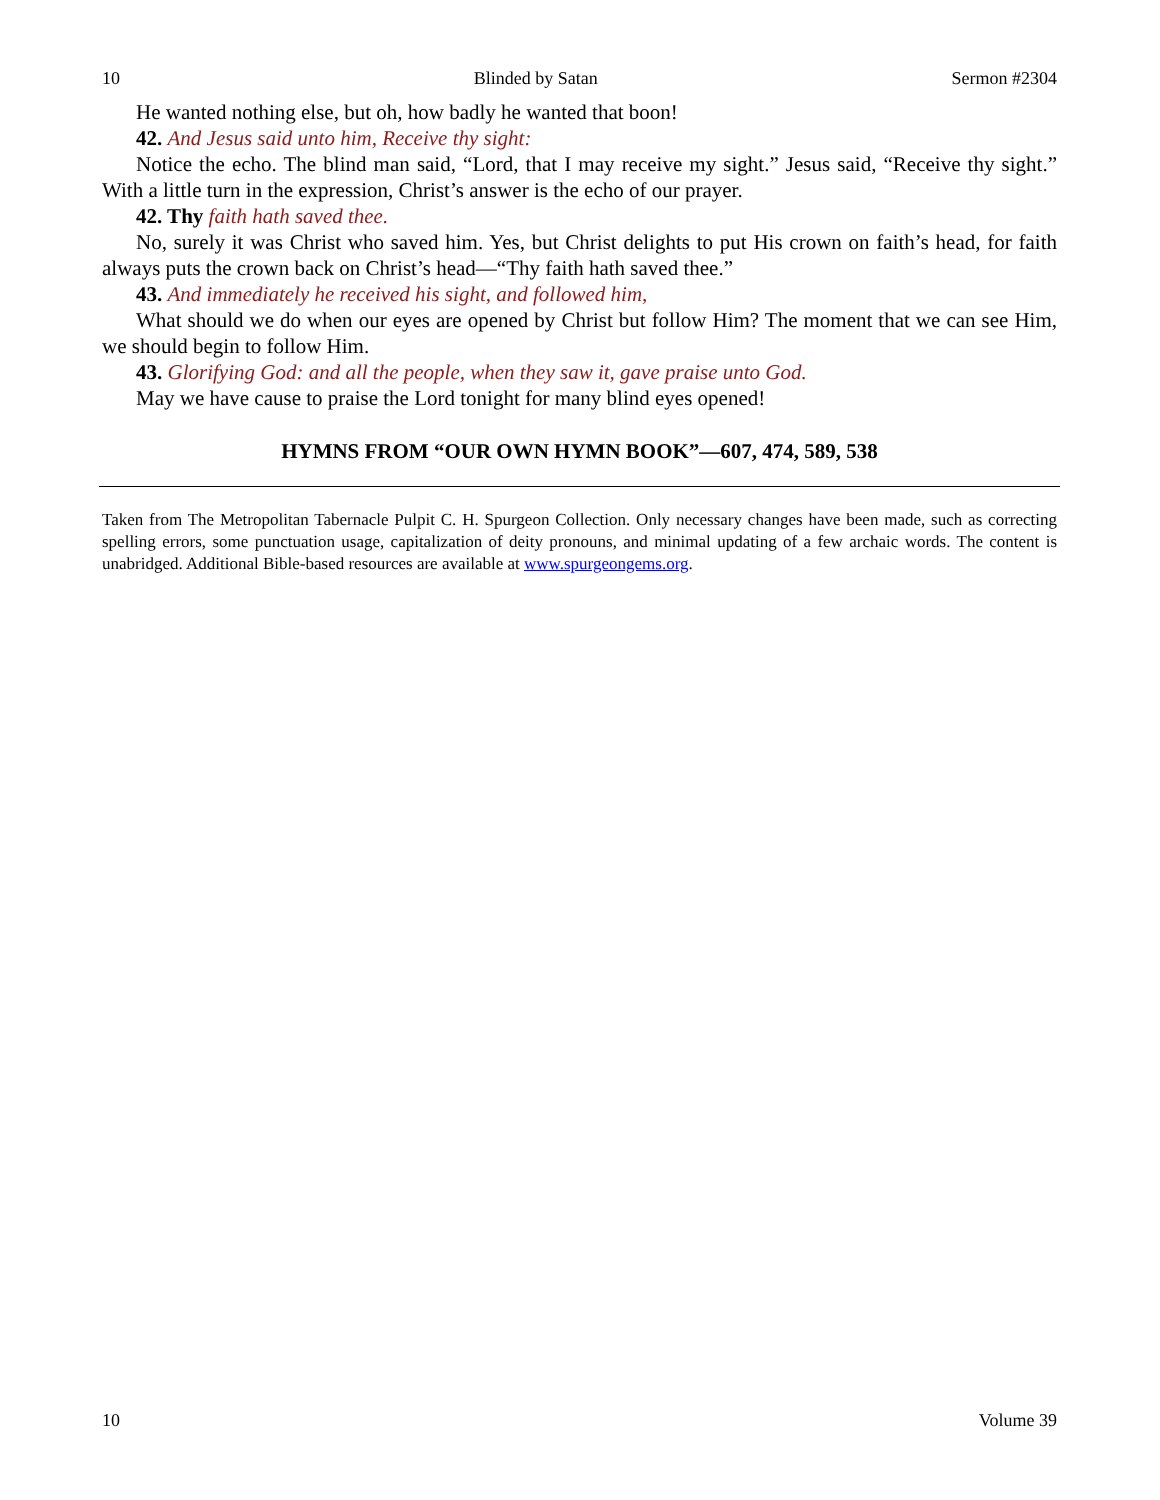10 Blinded by Satan Sermon #2304
He wanted nothing else, but oh, how badly he wanted that boon!
42. And Jesus said unto him, Receive thy sight:
Notice the echo. The blind man said, “Lord, that I may receive my sight.” Jesus said, “Receive thy sight.” With a little turn in the expression, Christ’s answer is the echo of our prayer.
42. Thy faith hath saved thee.
No, surely it was Christ who saved him. Yes, but Christ delights to put His crown on faith’s head, for faith always puts the crown back on Christ’s head—“Thy faith hath saved thee.”
43. And immediately he received his sight, and followed him,
What should we do when our eyes are opened by Christ but follow Him? The moment that we can see Him, we should begin to follow Him.
43. Glorifying God: and all the people, when they saw it, gave praise unto God.
May we have cause to praise the Lord tonight for many blind eyes opened!
HYMNS FROM “OUR OWN HYMN BOOK”—607, 474, 589, 538
Taken from The Metropolitan Tabernacle Pulpit C. H. Spurgeon Collection. Only necessary changes have been made, such as correcting spelling errors, some punctuation usage, capitalization of deity pronouns, and minimal updating of a few archaic words. The content is unabridged. Additional Bible-based resources are available at www.spurgeongems.org.
10 Volume 39